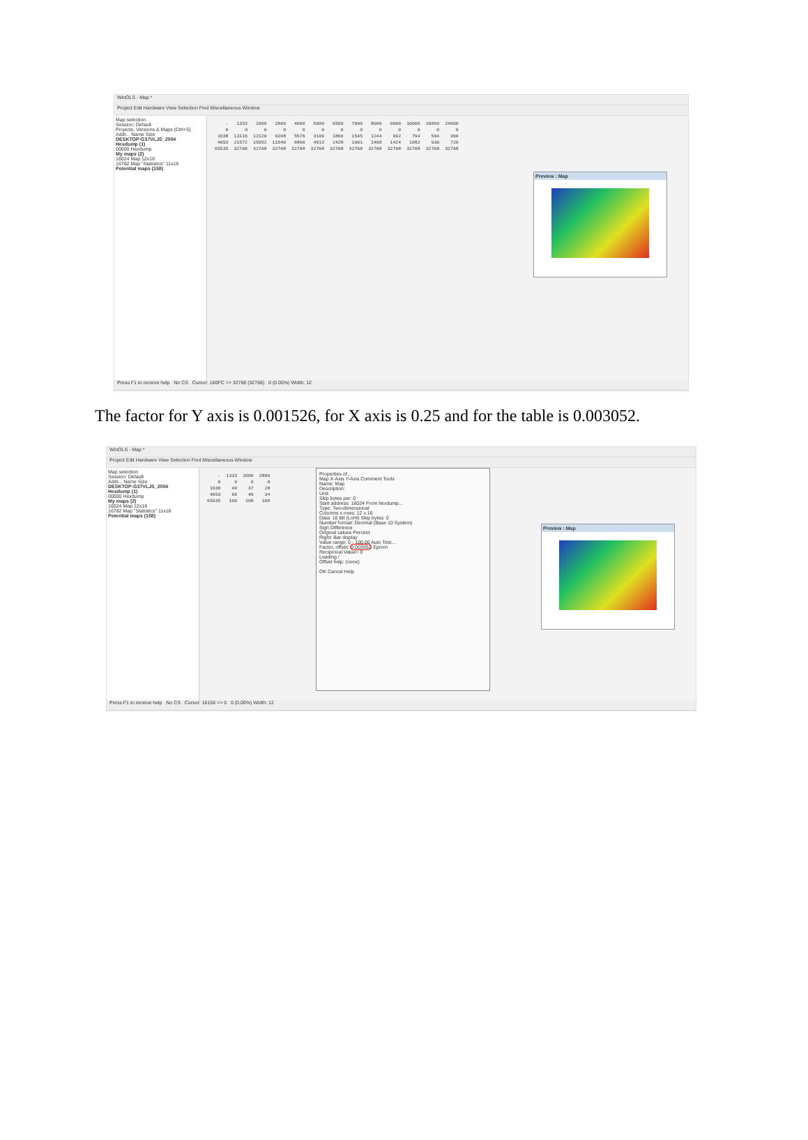WinOLS - Map *
Project Edit Hardware View Selection Find Miscellaneous Window
Map selection
Session: Default
Projects, Versions & Maps (Ctrl+S)
Addr... Name Size
DESKTOP-G37VLJS_2004
Hexdump (1)
00000 Hexdump
My maps (2)
16024 Map 12x16
16782 Map "Statistics" 11x16
Potential maps (158)
| - | 1333 | 2000 | 2800 | 4000 | 5000 | 6500 | 7000 | 8000 | 9000 | 10000 | 16000 | 24000 |
| 0 | 0 | 0 | 0 | 0 | 0 | 0 | 0 | 0 | 0 | 0 | 0 | 0 |
| 1638 | 13116 | 12120 | 9208 | 5576 | 3109 | 1860 | 1545 | 1244 | 992 | 794 | 504 | 360 |
| 4653 | 21572 | 15952 | 11040 | 6800 | 4013 | 2428 | 1961 | 1468 | 1424 | 1082 | 936 | 720 |
| 65535 | 32768 | 32768 | 32768 | 32768 | 32768 | 32768 | 32768 | 32768 | 32768 | 32768 | 32768 | 32768 |
Preview : Map
Press F1 to receive help No CS Cursor: 160FC => 32768 (32768) 0 (0.00%) Width: 12
The factor for Y axis is 0.001526, for X axis is 0.25 and for the table is 0.003052.
WinOLS - Map *
Project Edit Hardware View Selection Find Miscellaneous Window
Map selection
Session: Default
Addr... Name Size
DESKTOP-G37VLJS_2004
Hexdump (1)
00000 Hexdump
My maps (2)
16024 Map 12x16
16782 Map "Statistics" 11x16
Potential maps (158)
| - | 1333 | 2000 | 2800 |
| 0 | 0 | 0 | 0 |
| 1638 | 40 | 37 | 28 |
| 4653 | 66 | 49 | 34 |
| 65535 | 100 | 100 | 100 |
Properties of...
Map X-Axis Y-Axis Comment Tools
Name: Map
Description:
Unit:
Skip bytes per: 0
Start address: 16024 From hexdump...
Type: Two-dimensional
Columns x rows: 12 x 16
Data: 16 Bit (LoHi) Skip bytes: 0
Number format: Decimal (Base 10 System)
Sign Difference
Original values Percent
Right: Bar display
Value range: 0 - 100.00 Auto Test...
Factor, offset: 0.003052 Eprom
Reciprocal Value= 0
Leading /
Offset help: (none)
OK Cancel Help
Preview : Map
Press F1 to receive help No CS Cursor: 16156 => 0 0 (0.00%) Width: 12